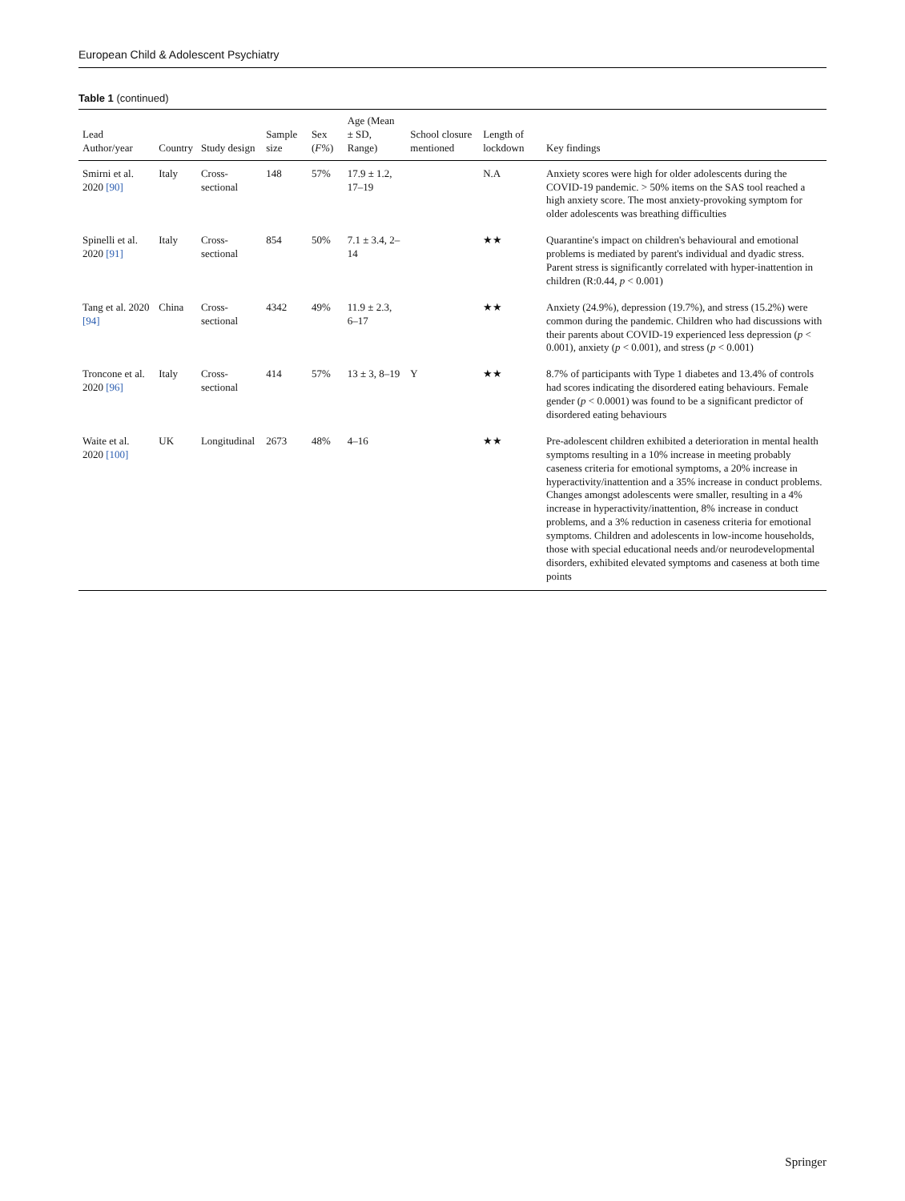European Child & Adolescent Psychiatry
Table 1 (continued)
| Lead Author/year | Country | Study design | Sample size | Sex ( F% ) | Age (Mean ± SD, Range) | School closure mentioned | Length of lockdown | Key findings |
| --- | --- | --- | --- | --- | --- | --- | --- | --- |
| Smirni et al. 2020 [90] | Italy | Cross-sectional | 148 | 57% | 17.9 ± 1.2, 17–19 | | N.A | Anxiety scores were high for older adolescents during the COVID-19 pandemic. > 50% items on the SAS tool reached a high anxiety score. The most anxiety-provoking symptom for older adolescents was breathing difficulties |
| Spinelli et al. 2020 [91] | Italy | Cross-sectional | 854 | 50% | 7.1 ± 3.4, 2–14 | | ★★ | Quarantine's impact on children's behavioural and emotional problems is mediated by parent's individual and dyadic stress. Parent stress is significantly correlated with hyper-inattention in children (R:0.44, p < 0.001) |
| Tang et al. 2020 [94] | China | Cross-sectional | 4342 | 49% | 11.9 ± 2.3, 6–17 | | ★★ | Anxiety (24.9%), depression (19.7%), and stress (15.2%) were common during the pandemic. Children who had discussions with their parents about COVID-19 experienced less depression ( p < 0.001), anxiety ( p < 0.001), and stress ( p < 0.001) |
| Troncone et al. 2020 [96] | Italy | Cross-sectional | 414 | 57% | 13 ± 3, 8–19 | Y | ★★ | 8.7% of participants with Type 1 diabetes and 13.4% of controls had scores indicating the disordered eating behaviours. Female gender ( p < 0.0001) was found to be a significant predictor of disordered eating behaviours |
| Waite et al. 2020 [100] | UK | Longitudinal | 2673 | 48% | 4–16 | | ★★ | Pre-adolescent children exhibited a deterioration in mental health symptoms resulting in a 10% increase in meeting probably caseness criteria for emotional symptoms, a 20% increase in hyperactivity/inattention and a 35% increase in conduct problems. Changes amongst adolescents were smaller, resulting in a 4% increase in hyperactivity/inattention, 8% increase in conduct problems, and a 3% reduction in caseness criteria for emotional symptoms. Children and adolescents in low-income households, those with special educational needs and/or neurodevelopmental disorders, exhibited elevated symptoms and caseness at both time points |
Springer